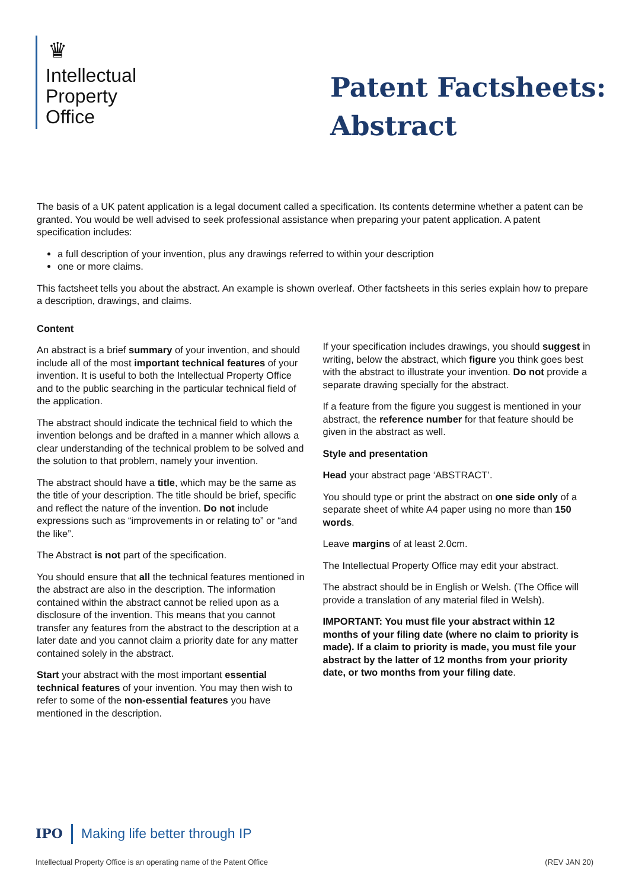♛
Intellectual
Property
Office
Patent Factsheets:
Abstract
The basis of a UK patent application is a legal document called a specification. Its contents determine whether a patent can be granted. You would be well advised to seek professional assistance when preparing your patent application. A patent specification includes:
a full description of your invention, plus any drawings referred to within your description
one or more claims.
This factsheet tells you about the abstract. An example is shown overleaf. Other factsheets in this series explain how to prepare a description, drawings, and claims.
Content
An abstract is a brief summary of your invention, and should include all of the most important technical features of your invention. It is useful to both the Intellectual Property Office and to the public searching in the particular technical field of the application.
The abstract should indicate the technical field to which the invention belongs and be drafted in a manner which allows a clear understanding of the technical problem to be solved and the solution to that problem, namely your invention.
The abstract should have a title, which may be the same as the title of your description. The title should be brief, specific and reflect the nature of the invention. Do not include expressions such as “improvements in or relating to” or “and the like”.
The Abstract is not part of the specification.
You should ensure that all the technical features mentioned in the abstract are also in the description. The information contained within the abstract cannot be relied upon as a disclosure of the invention. This means that you cannot transfer any features from the abstract to the description at a later date and you cannot claim a priority date for any matter contained solely in the abstract.
Start your abstract with the most important essential technical features of your invention. You may then wish to refer to some of the non-essential features you have mentioned in the description.
If your specification includes drawings, you should suggest in writing, below the abstract, which figure you think goes best with the abstract to illustrate your invention. Do not provide a separate drawing specially for the abstract.
If a feature from the figure you suggest is mentioned in your abstract, the reference number for that feature should be given in the abstract as well.
Style and presentation
Head your abstract page ‘ABSTRACT’.
You should type or print the abstract on one side only of a separate sheet of white A4 paper using no more than 150 words.
Leave margins of at least 2.0cm.
The Intellectual Property Office may edit your abstract.
The abstract should be in English or Welsh. (The Office will provide a translation of any material filed in Welsh).
IMPORTANT: You must file your abstract within 12 months of your filing date (where no claim to priority is made). If a claim to priority is made, you must file your abstract by the latter of 12 months from your priority date, or two months from your filing date.
IPO Making life better through IP
Intellectual Property Office is an operating name of the Patent Office (REV JAN 20)